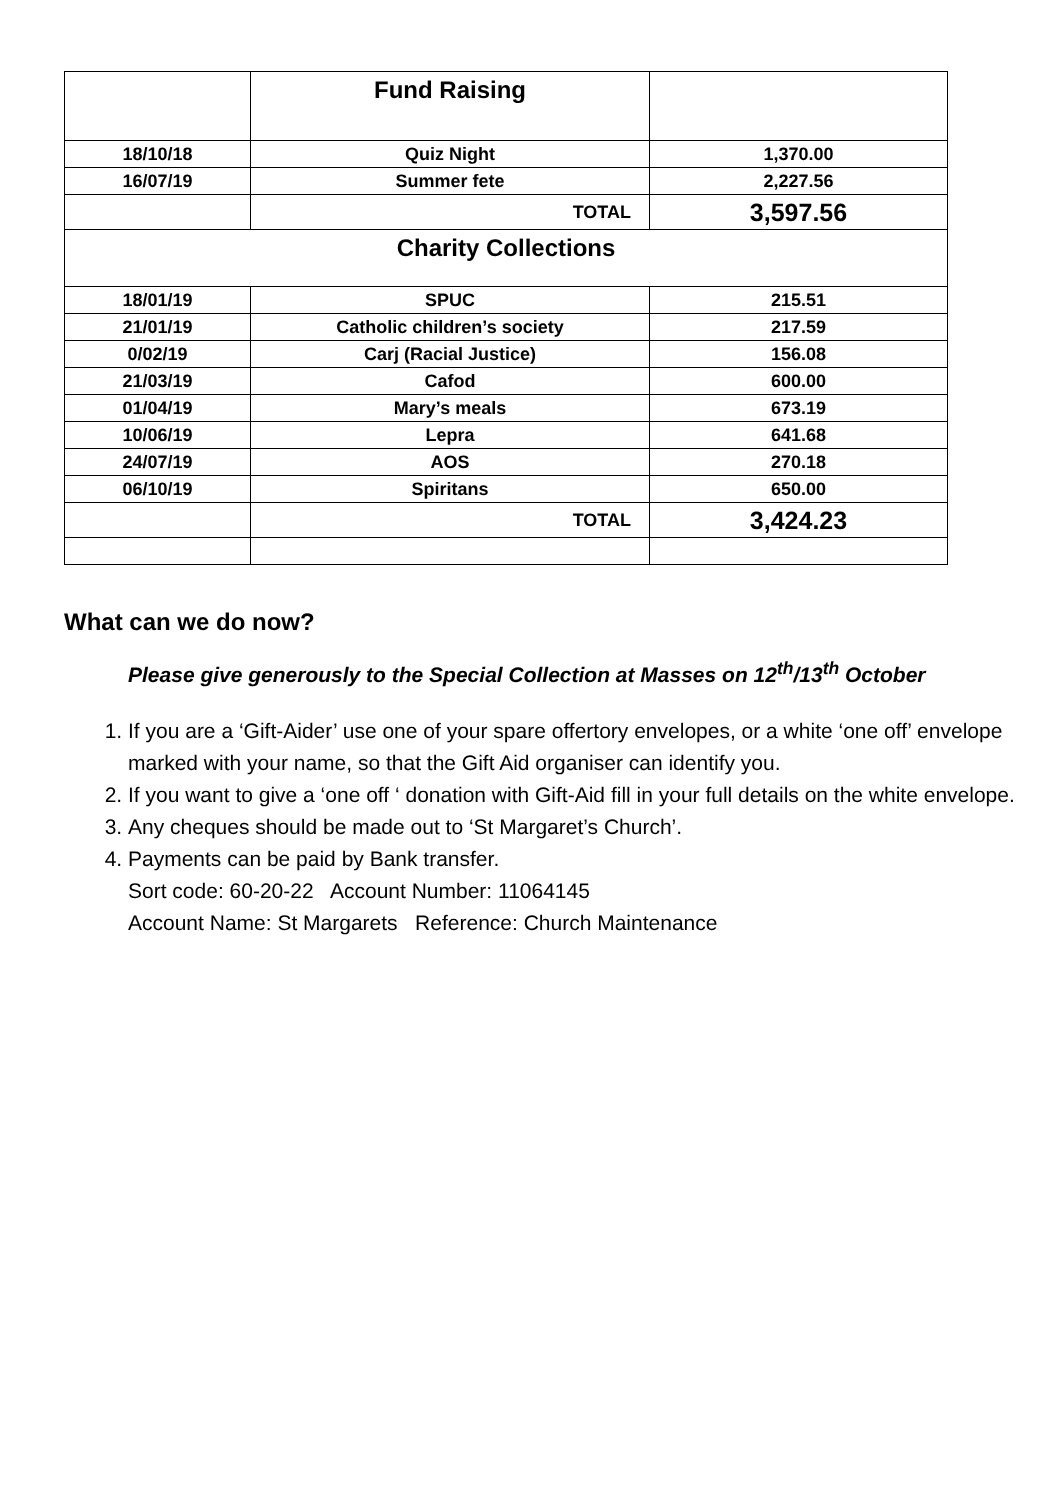| | Fund Raising | |
| 18/10/18 | Quiz Night | 1,370.00 |
| 16/07/19 | Summer fete | 2,227.56 |
| | TOTAL | 3,597.56 |
| Charity Collections | | |
| 18/01/19 | SPUC | 215.51 |
| 21/01/19 | Catholic children’s society | 217.59 |
| 0/02/19 | Carj (Racial Justice) | 156.08 |
| 21/03/19 | Cafod | 600.00 |
| 01/04/19 | Mary’s meals | 673.19 |
| 10/06/19 | Lepra | 641.68 |
| 24/07/19 | AOS | 270.18 |
| 06/10/19 | Spiritans | 650.00 |
| | TOTAL | 3,424.23 |
What can we do now?
Please give generously to the Special Collection at Masses on 12<sup>th</sup>/13<sup>th</sup> October
1. If you are a ‘Gift-Aider’ use one of your spare offertory envelopes, or a white ‘one off’ envelope marked with your name, so that the Gift Aid organiser can identify you.
2. If you want to give a ‘one off ‘ donation with Gift-Aid fill in your full details on the white envelope.
3. Any cheques should be made out to ‘St Margaret’s Church’.
4. Payments can be paid by Bank transfer.
Sort code: 60-20-22 Account Number: 11064145
Account Name: St Margarets Reference: Church Maintenance